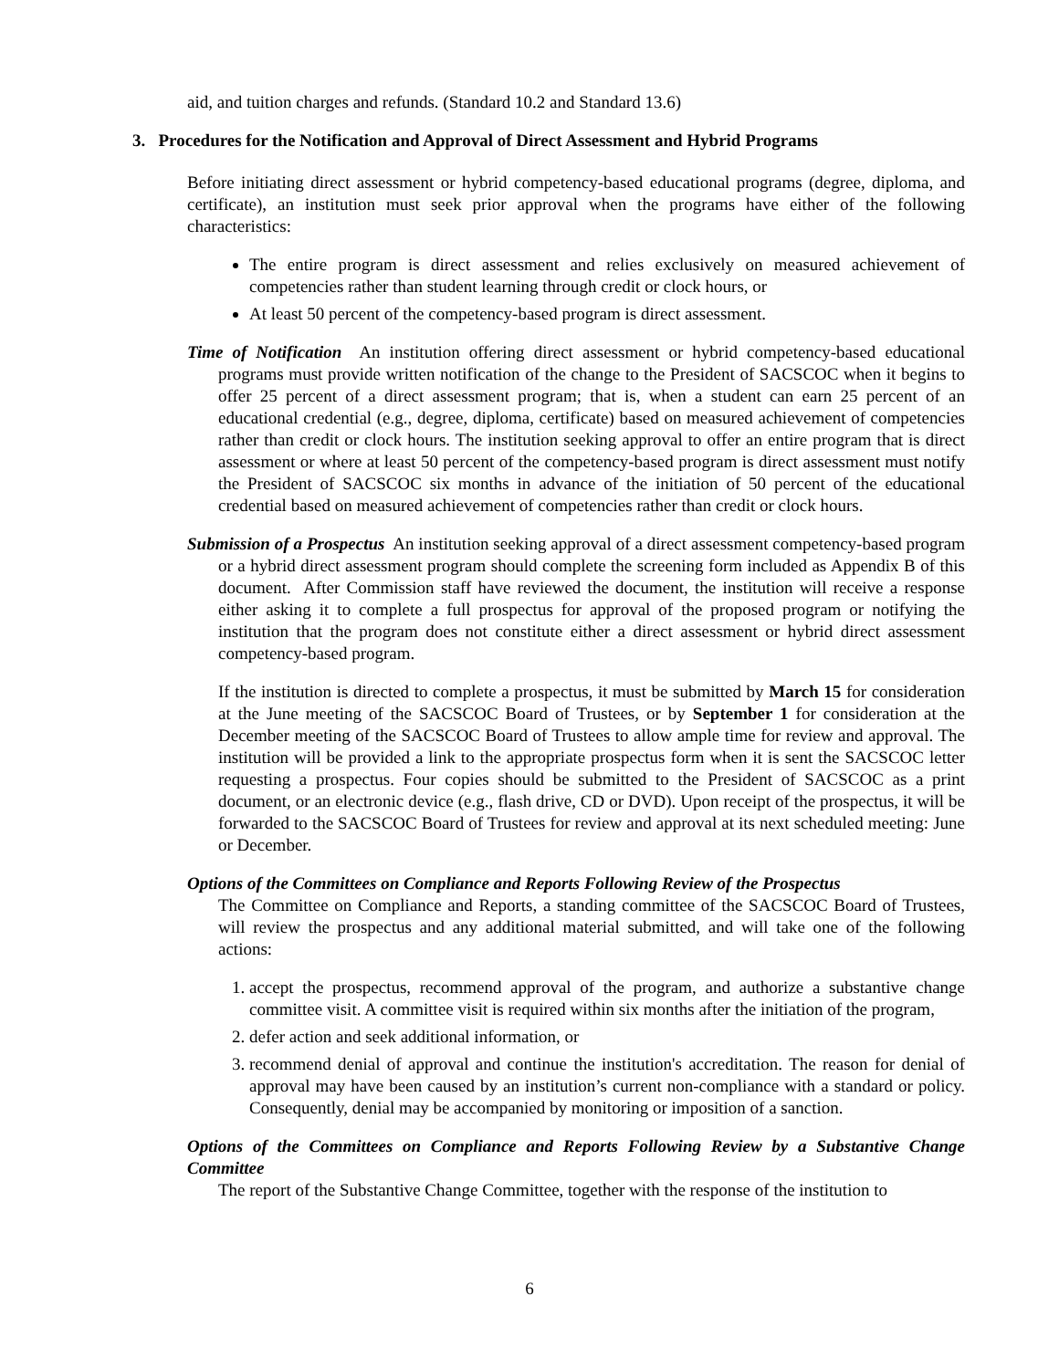aid, and tuition charges and refunds. (Standard 10.2 and Standard 13.6)
3. Procedures for the Notification and Approval of Direct Assessment and Hybrid Programs
Before initiating direct assessment or hybrid competency-based educational programs (degree, diploma, and certificate), an institution must seek prior approval when the programs have either of the following characteristics:
The entire program is direct assessment and relies exclusively on measured achievement of competencies rather than student learning through credit or clock hours, or
At least 50 percent of the competency-based program is direct assessment.
Time of Notification An institution offering direct assessment or hybrid competency-based educational programs must provide written notification of the change to the President of SACSCOC when it begins to offer 25 percent of a direct assessment program; that is, when a student can earn 25 percent of an educational credential (e.g., degree, diploma, certificate) based on measured achievement of competencies rather than credit or clock hours. The institution seeking approval to offer an entire program that is direct assessment or where at least 50 percent of the competency-based program is direct assessment must notify the President of SACSCOC six months in advance of the initiation of 50 percent of the educational credential based on measured achievement of competencies rather than credit or clock hours.
Submission of a Prospectus An institution seeking approval of a direct assessment competency-based program or a hybrid direct assessment program should complete the screening form included as Appendix B of this document. After Commission staff have reviewed the document, the institution will receive a response either asking it to complete a full prospectus for approval of the proposed program or notifying the institution that the program does not constitute either a direct assessment or hybrid direct assessment competency-based program.
If the institution is directed to complete a prospectus, it must be submitted by March 15 for consideration at the June meeting of the SACSCOC Board of Trustees, or by September 1 for consideration at the December meeting of the SACSCOC Board of Trustees to allow ample time for review and approval. The institution will be provided a link to the appropriate prospectus form when it is sent the SACSCOC letter requesting a prospectus. Four copies should be submitted to the President of SACSCOC as a print document, or an electronic device (e.g., flash drive, CD or DVD). Upon receipt of the prospectus, it will be forwarded to the SACSCOC Board of Trustees for review and approval at its next scheduled meeting: June or December.
Options of the Committees on Compliance and Reports Following Review of the Prospectus
The Committee on Compliance and Reports, a standing committee of the SACSCOC Board of Trustees, will review the prospectus and any additional material submitted, and will take one of the following actions:
1. accept the prospectus, recommend approval of the program, and authorize a substantive change committee visit. A committee visit is required within six months after the initiation of the program,
2. defer action and seek additional information, or
3. recommend denial of approval and continue the institution's accreditation. The reason for denial of approval may have been caused by an institution’s current non-compliance with a standard or policy. Consequently, denial may be accompanied by monitoring or imposition of a sanction.
Options of the Committees on Compliance and Reports Following Review by a Substantive Change Committee
The report of the Substantive Change Committee, together with the response of the institution to
6